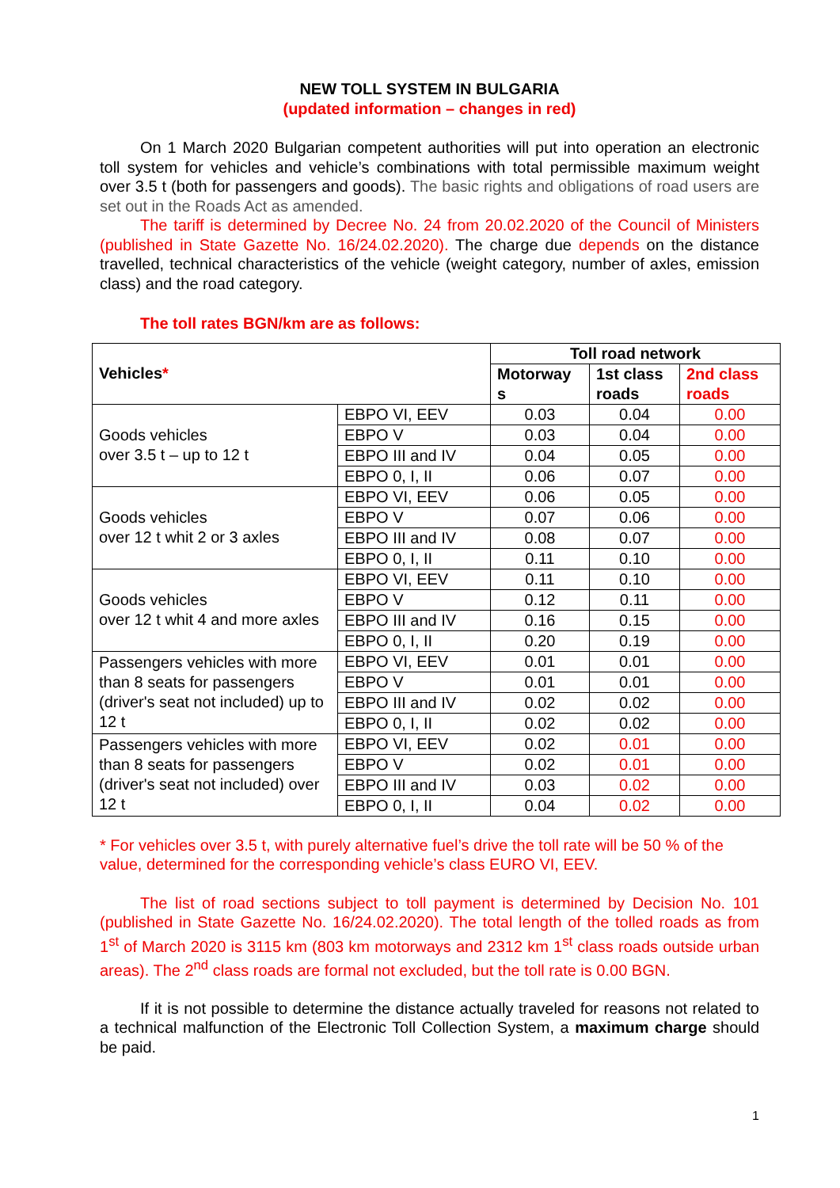NEW TOLL SYSTEM IN BULGARIA
(updated information – changes in red)
On 1 March 2020 Bulgarian competent authorities will put into operation an electronic toll system for vehicles and vehicle’s combinations with total permissible maximum weight over 3.5 t (both for passengers and goods). The basic rights and obligations of road users are set out in the Roads Act as amended.
The tariff is determined by Decree No. 24 from 20.02.2020 of the Council of Ministers (published in State Gazette No. 16/24.02.2020). The charge due depends on the distance travelled, technical characteristics of the vehicle (weight category, number of axles, emission class) and the road category.
The toll rates BGN/km are as follows:
| Vehicles * | | Toll road network | | |
| --- | --- | --- | --- | --- |
| | | Motorway s | 1st class roads | 2nd class roads |
| Goods vehicles over 3.5 t – up to 12 t | EBPO VI, EEV | 0.03 | 0.04 | 0.00 |
| | EBPO V | 0.03 | 0.04 | 0.00 |
| | EBPO III and IV | 0.04 | 0.05 | 0.00 |
| | EBPO 0, I, II | 0.06 | 0.07 | 0.00 |
| Goods vehicles over 12 t whit 2 or 3 axles | EBPO VI, EEV | 0.06 | 0.05 | 0.00 |
| | EBPO V | 0.07 | 0.06 | 0.00 |
| | EBPO III and IV | 0.08 | 0.07 | 0.00 |
| | EBPO 0, I, II | 0.11 | 0.10 | 0.00 |
| Goods vehicles over 12 t whit 4 and more axles | EBPO VI, EEV | 0.11 | 0.10 | 0.00 |
| | EBPO V | 0.12 | 0.11 | 0.00 |
| | EBPO III and IV | 0.16 | 0.15 | 0.00 |
| | EBPO 0, I, II | 0.20 | 0.19 | 0.00 |
| Passengers vehicles with more than 8 seats for passengers (driver's seat not included) up to 12 t | EBPO VI, EEV | 0.01 | 0.01 | 0.00 |
| | EBPO V | 0.01 | 0.01 | 0.00 |
| | EBPO III and IV | 0.02 | 0.02 | 0.00 |
| | EBPO 0, I, II | 0.02 | 0.02 | 0.00 |
| Passengers vehicles with more than 8 seats for passengers (driver's seat not included) over 12 t | EBPO VI, EEV | 0.02 | 0.01 | 0.00 |
| | EBPO V | 0.02 | 0.01 | 0.00 |
| | EBPO III and IV | 0.03 | 0.02 | 0.00 |
| | EBPO 0, I, II | 0.04 | 0.02 | 0.00 |
* For vehicles over 3.5 t, with purely alternative fuel’s drive the toll rate will be 50 % of the value, determined for the corresponding vehicle’s class EURO VI, EEV.
The list of road sections subject to toll payment is determined by Decision No. 101 (published in State Gazette No. 16/24.02.2020). The total length of the tolled roads as from 1<sup>st</sup> of March 2020 is 3115 km (803 km motorways and 2312 km 1<sup>st</sup> class roads outside urban areas). The 2<sup>nd</sup> class roads are formal not excluded, but the toll rate is 0.00 BGN.
If it is not possible to determine the distance actually traveled for reasons not related to a technical malfunction of the Electronic Toll Collection System, a maximum charge should be paid.
1